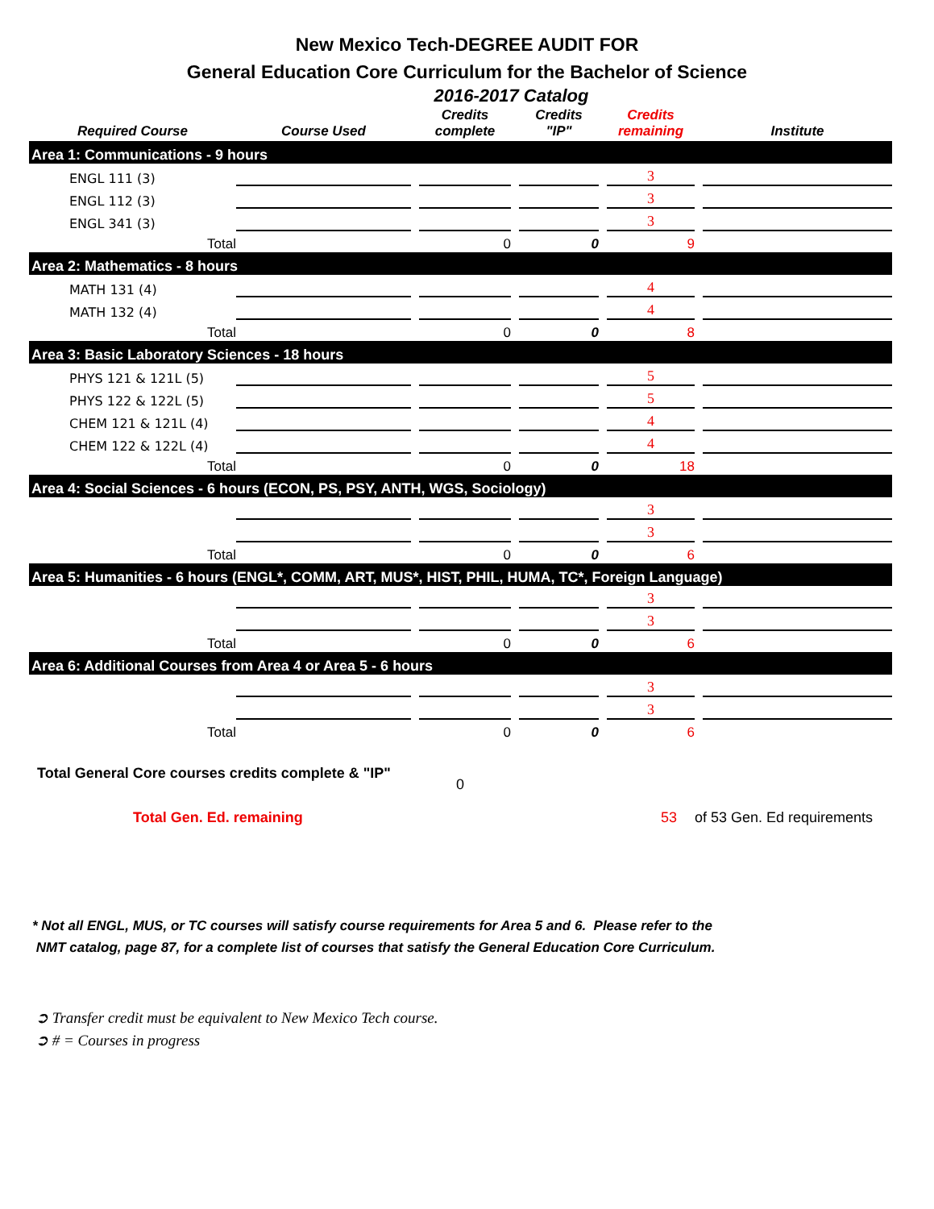New Mexico Tech-DEGREE AUDIT FOR
General Education Core Curriculum for the Bachelor of Science
2016-2017 Catalog
| Required Course | Course Used | | Credits complete | | Credits "IP" | | Credits remaining | | Institute |
| --- | --- | --- | --- | --- | --- | --- | --- | --- | --- |
| Area 1: Communications - 9 hours | | | | | | | | | |
| ENGL 111 (3) | | | | | | | 3 | | |
| ENGL 112 (3) | | | | | | | 3 | | |
| ENGL 341 (3) | | | | | | | 3 | | |
| Total | | | 0 | | 0 | | 9 | | |
| Area 2: Mathematics - 8 hours | | | | | | | | | |
| MATH 131 (4) | | | | | | | 4 | | |
| MATH 132 (4) | | | | | | | 4 | | |
| Total | | | 0 | | 0 | | 8 | | |
| Area 3: Basic Laboratory Sciences - 18 hours | | | | | | | | | |
| PHYS 121 & 121L (5) | | | | | | | 5 | | |
| PHYS 122 & 122L (5) | | | | | | | 5 | | |
| CHEM 121 & 121L (4) | | | | | | | 4 | | |
| CHEM 122 & 122L (4) | | | | | | | 4 | | |
| Total | | | 0 | | 0 | | 18 | | |
| Area 4: Social Sciences - 6 hours (ECON, PS, PSY, ANTH, WGS, Sociology) | | | | | | | | | |
| | | | | | | | 3 | | |
| | | | | | | | 3 | | |
| Total | | | 0 | | 0 | | 6 | | |
| Area 5: Humanities - 6 hours (ENGL*, COMM, ART, MUS*, HIST, PHIL, HUMA, TC*, Foreign Language) | | | | | | | | | |
| | | | | | | | 3 | | |
| | | | | | | | 3 | | |
| Total | | | 0 | | 0 | | 6 | | |
| Area 6: Additional Courses from Area 4 or Area 5 - 6 hours | | | | | | | | | |
| | | | | | | | 3 | | |
| | | | | | | | 3 | | |
| Total | | | 0 | | 0 | | 6 | | |
Total General Core courses credits complete & "IP" 0
Total Gen. Ed. remaining 53 of 53 Gen. Ed requirements
* Not all ENGL, MUS, or TC courses will satisfy course requirements for Area 5 and 6. Please refer to the
NMT catalog, page 87, for a complete list of courses that satisfy the General Education Core Curriculum.
➲ Transfer credit must be equivalent to New Mexico Tech course.
➲ # = Courses in progress